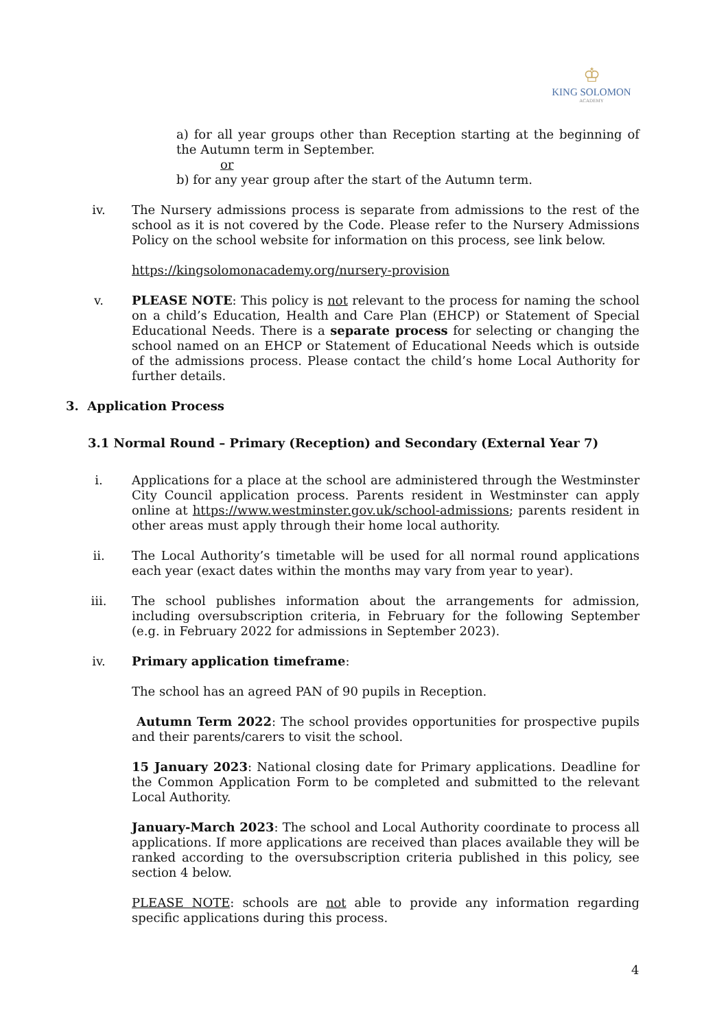♔
KING SOLOMON
ACADEMY
a) for all year groups other than Reception starting at the beginning of the Autumn term in September.
or
b) for any year group after the start of the Autumn term.
iv. The Nursery admissions process is separate from admissions to the rest of the school as it is not covered by the Code. Please refer to the Nursery Admissions Policy on the school website for information on this process, see link below.
https://kingsolomonacademy.org/nursery-provision
v. PLEASE NOTE: This policy is not relevant to the process for naming the school on a child’s Education, Health and Care Plan (EHCP) or Statement of Special Educational Needs. There is a separate process for selecting or changing the school named on an EHCP or Statement of Educational Needs which is outside of the admissions process. Please contact the child’s home Local Authority for further details.
3. Application Process
3.1 Normal Round – Primary (Reception) and Secondary (External Year 7)
i. Applications for a place at the school are administered through the Westminster City Council application process. Parents resident in Westminster can apply online at https://www.westminster.gov.uk/school-admissions; parents resident in other areas must apply through their home local authority.
ii. The Local Authority’s timetable will be used for all normal round applications each year (exact dates within the months may vary from year to year).
iii. The school publishes information about the arrangements for admission, including oversubscription criteria, in February for the following September (e.g. in February 2022 for admissions in September 2023).
iv. Primary application timeframe:
The school has an agreed PAN of 90 pupils in Reception.
Autumn Term 2022: The school provides opportunities for prospective pupils and their parents/carers to visit the school.
15 January 2023: National closing date for Primary applications. Deadline for the Common Application Form to be completed and submitted to the relevant Local Authority.
January-March 2023: The school and Local Authority coordinate to process all applications. If more applications are received than places available they will be ranked according to the oversubscription criteria published in this policy, see section 4 below.
PLEASE NOTE: schools are not able to provide any information regarding specific applications during this process.
4